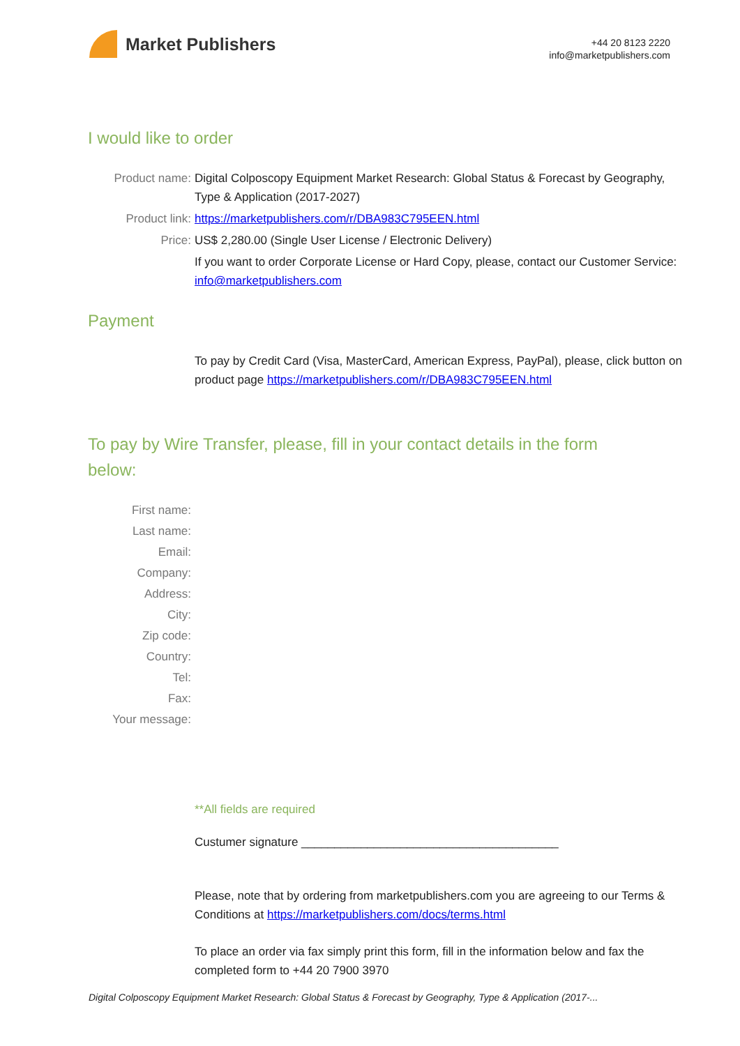Market Publishers
+44 20 8123 2220
info@marketpublishers.com
I would like to order
Product name: Digital Colposcopy Equipment Market Research: Global Status & Forecast by Geography, Type & Application (2017-2027)
Product link: https://marketpublishers.com/r/DBA983C795EEN.html
Price: US$ 2,280.00 (Single User License / Electronic Delivery)
If you want to order Corporate License or Hard Copy, please, contact our Customer Service:
info@marketpublishers.com
Payment
To pay by Credit Card (Visa, MasterCard, American Express, PayPal), please, click button on product page https://marketpublishers.com/r/DBA983C795EEN.html
To pay by Wire Transfer, please, fill in your contact details in the form below:
First name:
Last name:
Email:
Company:
Address:
City:
Zip code:
Country:
Tel:
Fax:
Your message:
**All fields are required
Custumer signature _______________________________________
Please, note that by ordering from marketpublishers.com you are agreeing to our Terms & Conditions at https://marketpublishers.com/docs/terms.html
To place an order via fax simply print this form, fill in the information below and fax the completed form to +44 20 7900 3970
Digital Colposcopy Equipment Market Research: Global Status & Forecast by Geography, Type & Application (2017-...